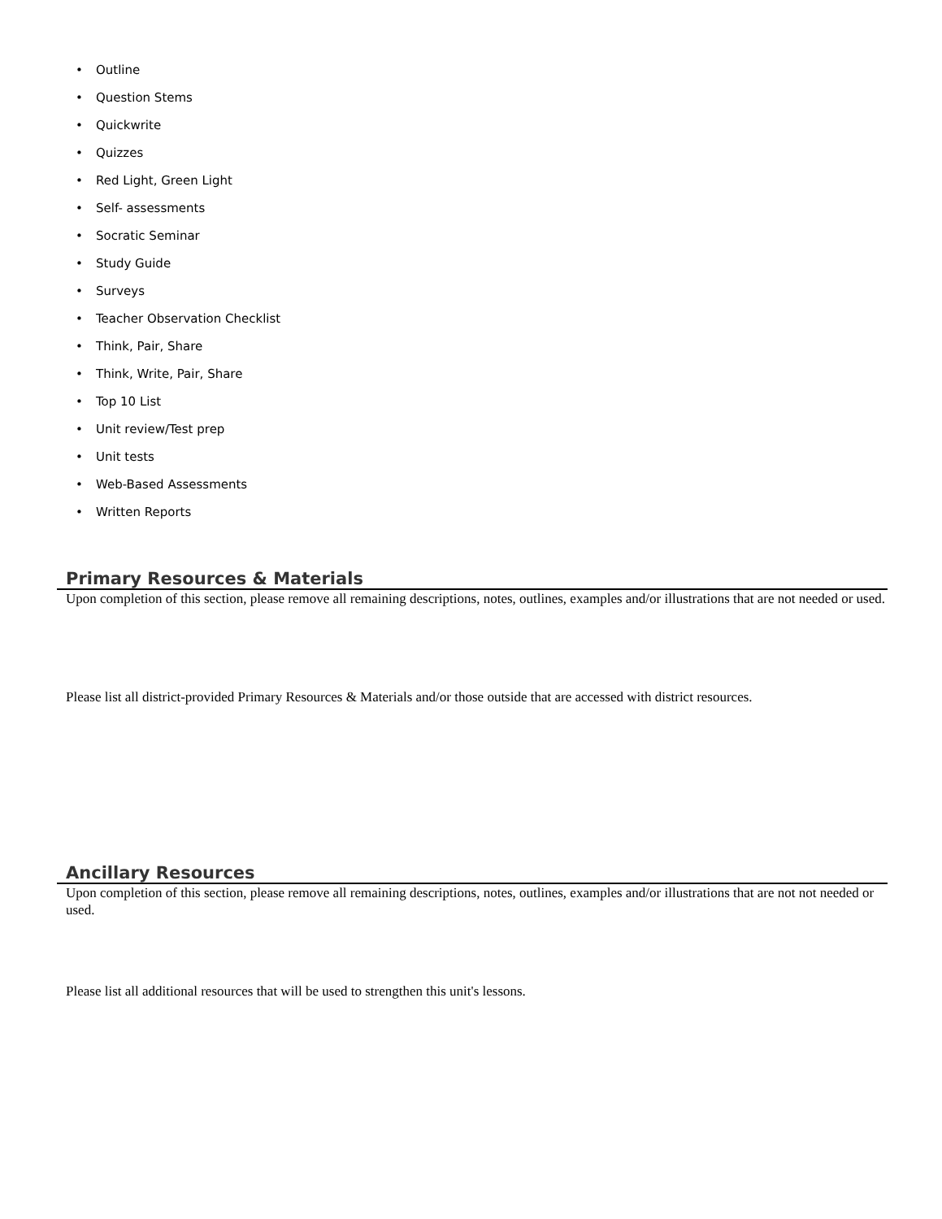• Outline
• Question Stems
• Quickwrite
• Quizzes
• Red Light, Green Light
• Self- assessments
• Socratic Seminar
• Study Guide
• Surveys
• Teacher Observation Checklist
• Think, Pair, Share
• Think, Write, Pair, Share
• Top 10 List
• Unit review/Test prep
• Unit tests
• Web-Based Assessments
• Written Reports
Primary Resources & Materials
Upon completion of this section, please remove all remaining descriptions, notes, outlines, examples and/or illustrations that are not needed or used.
Please list all district-provided Primary Resources & Materials and/or those outside that are accessed with district resources.
Ancillary Resources
Upon completion of this section, please remove all remaining descriptions, notes, outlines, examples and/or illustrations that are not not needed or used.
Please list all additional resources that will be used to strengthen this unit's lessons.